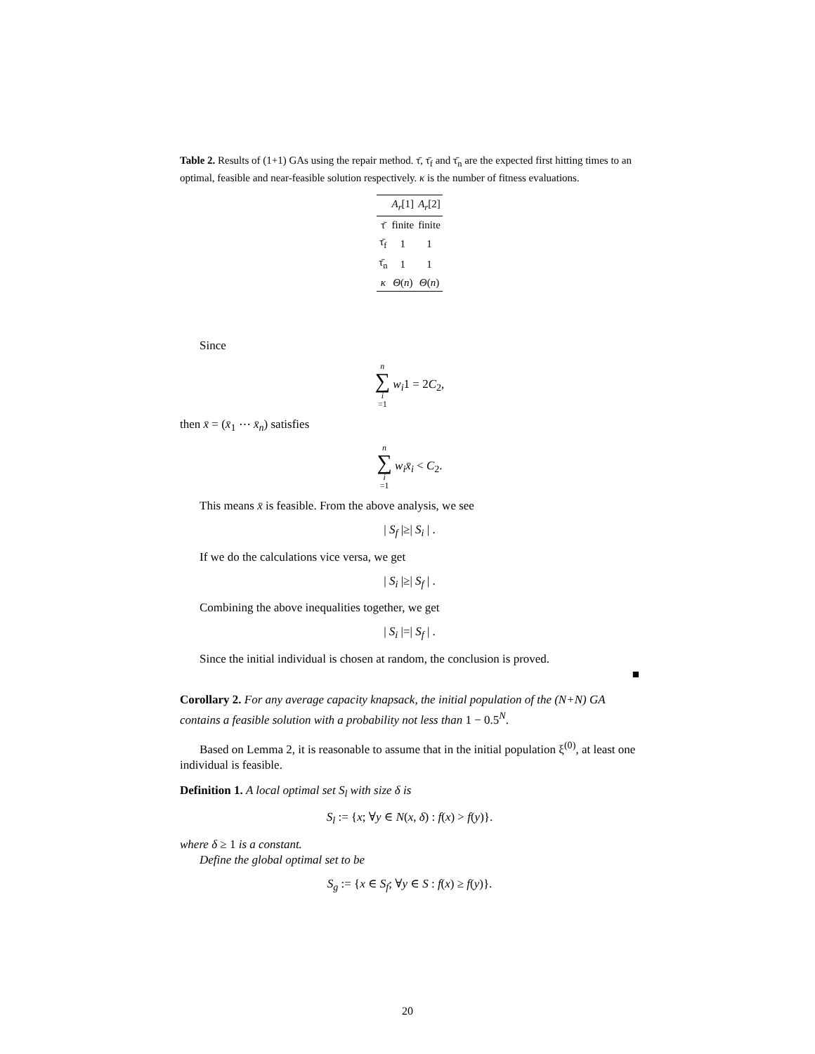Table 2. Results of (1+1) GAs using the repair method. τ̄, τ̄<sub>f</sub> and τ̄<sub>n</sub> are the expected first hitting times to an optimal, feasible and near-feasible solution respectively. κ is the number of fitness evaluations.
| | A<sub>r</sub> [1] | A<sub>r</sub> [2] |
| --- | --- | --- |
| τ̄ | finite | finite |
| τ̄<sub>f</sub> | 1 | 1 |
| τ̄<sub>n</sub> | 1 | 1 |
| κ | Θ ( n ) | Θ ( n ) |
Since
n ∑ i =1 w<sub>i</sub>1 = 2C<sub>2</sub>,
then x̄ = (x̄<sub>1</sub> ⋯ x̄<sub>n</sub>) satisfies
n ∑ i =1 w<sub>i</sub>x̄<sub>i</sub> < C<sub>2</sub>.
This means x̄ is feasible. From the above analysis, we see
| S<sub>f</sub> |≥| S<sub>i</sub> | .
If we do the calculations vice versa, we get
| S<sub>i</sub> |≥| S<sub>f</sub> | .
Combining the above inequalities together, we get
| S<sub>i</sub> |=| S<sub>f</sub> | .
Since the initial individual is chosen at random, the conclusion is proved.
■
Corollary 2. For any average capacity knapsack, the initial population of the (N+N) GA contains a feasible solution with a probability not less than 1 − 0.5<sup>N</sup>.
Based on Lemma 2, it is reasonable to assume that in the initial population ξ<sup>(0)</sup>, at least one individual is feasible.
Definition 1. A local optimal set S<sub>l</sub> with size δ is
S<sub>l</sub> := {x; ∀y ∈ N(x, δ) : f(x) > f(y)}.
where δ ≥ 1 is a constant.
Define the global optimal set to be
S<sub>g</sub> := {x ∈ S<sub>f</sub>; ∀y ∈ S : f(x) ≥ f(y)}.
20